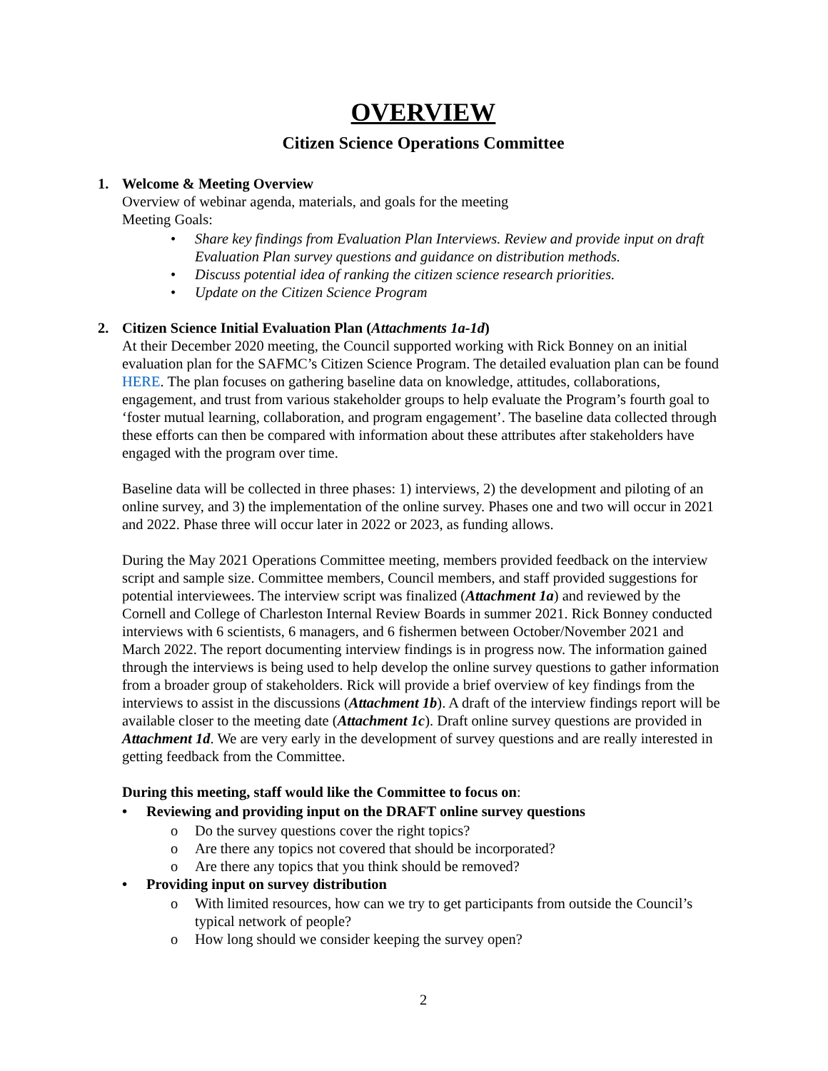OVERVIEW
Citizen Science Operations Committee
1.
Welcome & Meeting Overview
Overview of webinar agenda, materials, and goals for the meeting
Meeting Goals:
• Share key findings from Evaluation Plan Interviews. Review and provide input on draft Evaluation Plan survey questions and guidance on distribution methods.
• Discuss potential idea of ranking the citizen science research priorities.
• Update on the Citizen Science Program
2.
Citizen Science Initial Evaluation Plan (Attachments 1a-1d)
At their December 2020 meeting, the Council supported working with Rick Bonney on an initial evaluation plan for the SAFMC’s Citizen Science Program. The detailed evaluation plan can be found HERE. The plan focuses on gathering baseline data on knowledge, attitudes, collaborations, engagement, and trust from various stakeholder groups to help evaluate the Program’s fourth goal to ‘foster mutual learning, collaboration, and program engagement’. The baseline data collected through these efforts can then be compared with information about these attributes after stakeholders have engaged with the program over time.
Baseline data will be collected in three phases: 1) interviews, 2) the development and piloting of an online survey, and 3) the implementation of the online survey. Phases one and two will occur in 2021 and 2022. Phase three will occur later in 2022 or 2023, as funding allows.
During the May 2021 Operations Committee meeting, members provided feedback on the interview script and sample size. Committee members, Council members, and staff provided suggestions for potential interviewees. The interview script was finalized (Attachment 1a) and reviewed by the Cornell and College of Charleston Internal Review Boards in summer 2021. Rick Bonney conducted interviews with 6 scientists, 6 managers, and 6 fishermen between October/November 2021 and March 2022. The report documenting interview findings is in progress now. The information gained through the interviews is being used to help develop the online survey questions to gather information from a broader group of stakeholders. Rick will provide a brief overview of key findings from the interviews to assist in the discussions (Attachment 1b). A draft of the interview findings report will be available closer to the meeting date (Attachment 1c). Draft online survey questions are provided in Attachment 1d. We are very early in the development of survey questions and are really interested in getting feedback from the Committee.
During this meeting, staff would like the Committee to focus on:
• Reviewing and providing input on the DRAFT online survey questions
o Do the survey questions cover the right topics?
o Are there any topics not covered that should be incorporated?
o Are there any topics that you think should be removed?
• Providing input on survey distribution
o With limited resources, how can we try to get participants from outside the Council’s typical network of people?
o How long should we consider keeping the survey open?
2